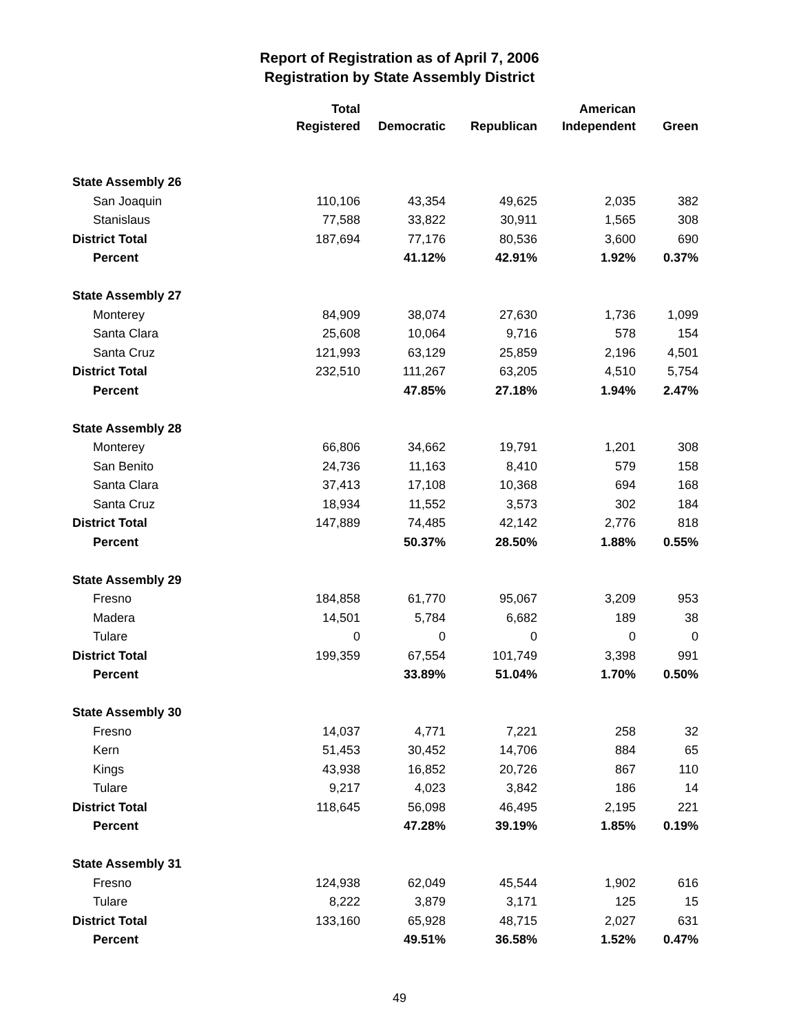Report of Registration as of April 7, 2006
Registration by State Assembly District
| | Total Registered | Democratic | Republican | American Independent | Green |
| --- | --- | --- | --- | --- | --- |
| State Assembly 26 | | | | | |
| San Joaquin | 110,106 | 43,354 | 49,625 | 2,035 | 382 |
| Stanislaus | 77,588 | 33,822 | 30,911 | 1,565 | 308 |
| District Total | 187,694 | 77,176 | 80,536 | 3,600 | 690 |
| Percent | | 41.12% | 42.91% | 1.92% | 0.37% |
| State Assembly 27 | | | | | |
| Monterey | 84,909 | 38,074 | 27,630 | 1,736 | 1,099 |
| Santa Clara | 25,608 | 10,064 | 9,716 | 578 | 154 |
| Santa Cruz | 121,993 | 63,129 | 25,859 | 2,196 | 4,501 |
| District Total | 232,510 | 111,267 | 63,205 | 4,510 | 5,754 |
| Percent | | 47.85% | 27.18% | 1.94% | 2.47% |
| State Assembly 28 | | | | | |
| Monterey | 66,806 | 34,662 | 19,791 | 1,201 | 308 |
| San Benito | 24,736 | 11,163 | 8,410 | 579 | 158 |
| Santa Clara | 37,413 | 17,108 | 10,368 | 694 | 168 |
| Santa Cruz | 18,934 | 11,552 | 3,573 | 302 | 184 |
| District Total | 147,889 | 74,485 | 42,142 | 2,776 | 818 |
| Percent | | 50.37% | 28.50% | 1.88% | 0.55% |
| State Assembly 29 | | | | | |
| Fresno | 184,858 | 61,770 | 95,067 | 3,209 | 953 |
| Madera | 14,501 | 5,784 | 6,682 | 189 | 38 |
| Tulare | 0 | 0 | 0 | 0 | 0 |
| District Total | 199,359 | 67,554 | 101,749 | 3,398 | 991 |
| Percent | | 33.89% | 51.04% | 1.70% | 0.50% |
| State Assembly 30 | | | | | |
| Fresno | 14,037 | 4,771 | 7,221 | 258 | 32 |
| Kern | 51,453 | 30,452 | 14,706 | 884 | 65 |
| Kings | 43,938 | 16,852 | 20,726 | 867 | 110 |
| Tulare | 9,217 | 4,023 | 3,842 | 186 | 14 |
| District Total | 118,645 | 56,098 | 46,495 | 2,195 | 221 |
| Percent | | 47.28% | 39.19% | 1.85% | 0.19% |
| State Assembly 31 | | | | | |
| Fresno | 124,938 | 62,049 | 45,544 | 1,902 | 616 |
| Tulare | 8,222 | 3,879 | 3,171 | 125 | 15 |
| District Total | 133,160 | 65,928 | 48,715 | 2,027 | 631 |
| Percent | | 49.51% | 36.58% | 1.52% | 0.47% |
49